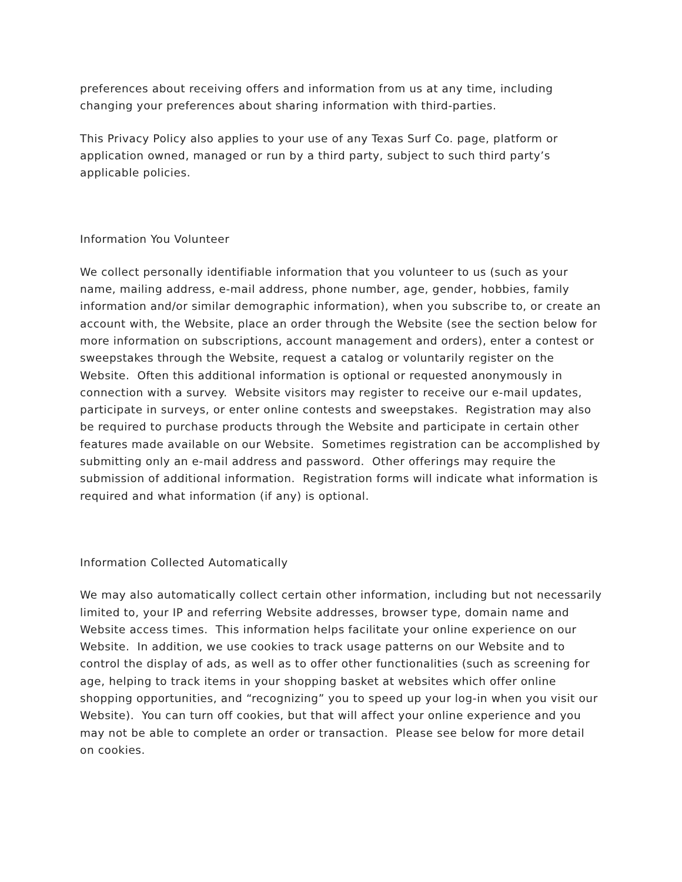preferences about receiving offers and information from us at any time, including changing your preferences about sharing information with third-parties.
This Privacy Policy also applies to your use of any Texas Surf Co. page, platform or application owned, managed or run by a third party, subject to such third party’s applicable policies.
Information You Volunteer
We collect personally identifiable information that you volunteer to us (such as your name, mailing address, e-mail address, phone number, age, gender, hobbies, family information and/or similar demographic information), when you subscribe to, or create an account with, the Website, place an order through the Website (see the section below for more information on subscriptions, account management and orders), enter a contest or sweepstakes through the Website, request a catalog or voluntarily register on the Website. Often this additional information is optional or requested anonymously in connection with a survey. Website visitors may register to receive our e-mail updates, participate in surveys, or enter online contests and sweepstakes. Registration may also be required to purchase products through the Website and participate in certain other features made available on our Website. Sometimes registration can be accomplished by submitting only an e-mail address and password. Other offerings may require the submission of additional information. Registration forms will indicate what information is required and what information (if any) is optional.
Information Collected Automatically
We may also automatically collect certain other information, including but not necessarily limited to, your IP and referring Website addresses, browser type, domain name and Website access times. This information helps facilitate your online experience on our Website. In addition, we use cookies to track usage patterns on our Website and to control the display of ads, as well as to offer other functionalities (such as screening for age, helping to track items in your shopping basket at websites which offer online shopping opportunities, and “recognizing” you to speed up your log-in when you visit our Website). You can turn off cookies, but that will affect your online experience and you may not be able to complete an order or transaction. Please see below for more detail on cookies.